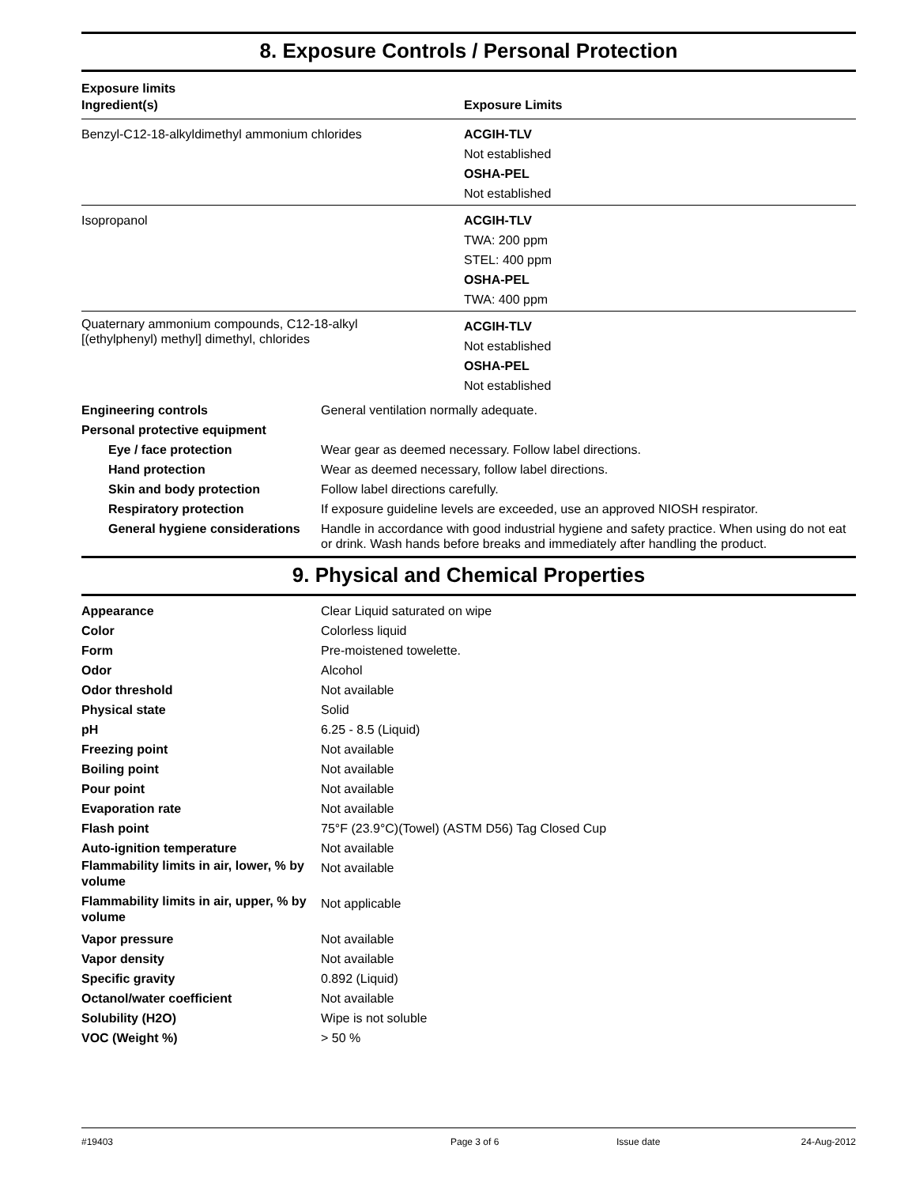8. Exposure Controls / Personal Protection
Exposure limits
| Ingredient(s) | Exposure Limits |
| --- | --- |
| Benzyl-C12-18-alkyldimethyl ammonium chlorides | ACGIH-TLV Not established OSHA-PEL Not established |
| Isopropanol | ACGIH-TLV TWA: 200 ppm STEL: 400 ppm OSHA-PEL TWA: 400 ppm |
| Quaternary ammonium compounds, C12-18-alkyl [(ethylphenyl) methyl] dimethyl, chlorides | ACGIH-TLV Not established OSHA-PEL Not established |
| Engineering controls | General ventilation normally adequate. |
| Personal protective equipment | |
| Eye / face protection | Wear gear as deemed necessary. Follow label directions. |
| Hand protection | Wear as deemed necessary, follow label directions. |
| Skin and body protection | Follow label directions carefully. |
| Respiratory protection | If exposure guideline levels are exceeded, use an approved NIOSH respirator. |
| General hygiene considerations | Handle in accordance with good industrial hygiene and safety practice. When using do not eat or drink. Wash hands before breaks and immediately after handling the product. |
9. Physical and Chemical Properties
| Appearance | Clear Liquid saturated on wipe |
| Color | Colorless liquid |
| Form | Pre-moistened towelette. |
| Odor | Alcohol |
| Odor threshold | Not available |
| Physical state | Solid |
| pH | 6.25 - 8.5 (Liquid) |
| Freezing point | Not available |
| Boiling point | Not available |
| Pour point | Not available |
| Evaporation rate | Not available |
| Flash point | 75°F (23.9°C)(Towel) (ASTM D56) Tag Closed Cup |
| Auto-ignition temperature | Not available |
| Flammability limits in air, lower, % by volume | Not available |
| Flammability limits in air, upper, % by volume | Not applicable |
| Vapor pressure | Not available |
| Vapor density | Not available |
| Specific gravity | 0.892 (Liquid) |
| Octanol/water coefficient | Not available |
| Solubility (H2O) | Wipe is not soluble |
| VOC (Weight %) | > 50 % |
#19403 Page 3 of 6 Issue date 24-Aug-2012